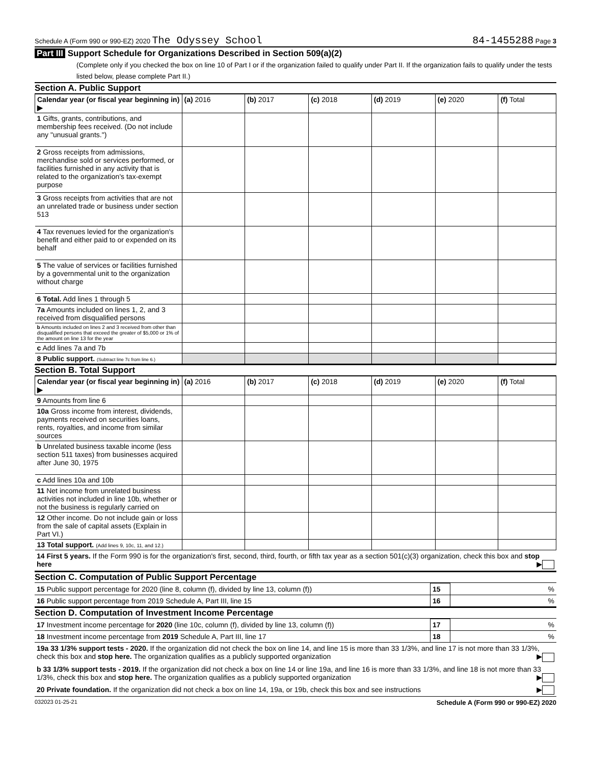Schedule A (Form 990 or 990-EZ) 2020 The Odyssey School
84-1455288 Page 3
Part III Support Schedule for Organizations Described in Section 509(a)(2)
(Complete only if you checked the box on line 10 of Part I or if the organization failed to qualify under Part II. If the organization fails to qualify under the tests listed below, please complete Part II.)
Section A. Public Support
| Calendar year (or fiscal year beginning in) ▶ | (a) 2016 | (b) 2017 | (c) 2018 | (d) 2019 | (e) 2020 | (f) Total |
| --- | --- | --- | --- | --- | --- | --- |
| 1 Gifts, grants, contributions, and membership fees received. (Do not include any "unusual grants.") | | | | | | |
| 2 Gross receipts from admissions, merchandise sold or services performed, or facilities furnished in any activity that is related to the organization's tax-exempt purpose | | | | | | |
| 3 Gross receipts from activities that are not an unrelated trade or business under section 513 | | | | | | |
| 4 Tax revenues levied for the organization's benefit and either paid to or expended on its behalf | | | | | | |
| 5 The value of services or facilities furnished by a governmental unit to the organization without charge | | | | | | |
| 6 Total. Add lines 1 through 5 | | | | | | |
| 7a Amounts included on lines 1, 2, and 3 received from disqualified persons | | | | | | |
| b Amounts included on lines 2 and 3 received from other than disqualified persons that exceed the greater of $5,000 or 1% of the amount on line 13 for the year | | | | | | |
| c Add lines 7a and 7b | | | | | | |
| 8 Public support. (Subtract line 7c from line 6.) | | | | | | |
Section B. Total Support
| Calendar year (or fiscal year beginning in) ▶ | (a) 2016 | (b) 2017 | (c) 2018 | (d) 2019 | (e) 2020 | (f) Total |
| --- | --- | --- | --- | --- | --- | --- |
| 9 Amounts from line 6 | | | | | | |
| 10a Gross income from interest, dividends, payments received on securities loans, rents, royalties, and income from similar sources | | | | | | |
| b Unrelated business taxable income (less section 511 taxes) from businesses acquired after June 30, 1975 | | | | | | |
| c Add lines 10a and 10b | | | | | | |
| 11 Net income from unrelated business activities not included in line 10b, whether or not the business is regularly carried on | | | | | | |
| 12 Other income. Do not include gain or loss from the sale of capital assets (Explain in Part VI.) | | | | | | |
| 13 Total support. (Add lines 9, 10c, 11, and 12.) | | | | | | |
| 14 First 5 years. If the Form 990 is for the organization's first, second, third, fourth, or fifth tax year as a section 501(c)(3) organization, check this box and stop here ▶ |
Section C. Computation of Public Support Percentage
| 15 Public support percentage for 2020 (line 8, column (f), divided by line 13, column (f)) | 15 | % |
| 16 Public support percentage from 2019 Schedule A, Part III, line 15 | 16 | % |
Section D. Computation of Investment Income Percentage
| 17 Investment income percentage for 2020 (line 10c, column (f), divided by line 13, column (f)) | 17 | % |
| 18 Investment income percentage from 2019 Schedule A, Part III, line 17 | 18 | % |
| 19a 33 1/3% support tests - 2020. If the organization did not check the box on line 14, and line 15 is more than 33 1/3%, and line 17 is not more than 33 1/3%, check this box and stop here. The organization qualifies as a publicly supported organization ▶ | | |
| b 33 1/3% support tests - 2019. If the organization did not check a box on line 14 or line 19a, and line 16 is more than 33 1/3%, and line 18 is not more than 33 1/3%, check this box and stop here. The organization qualifies as a publicly supported organization ▶ | | |
| 20 Private foundation. If the organization did not check a box on line 14, 19a, or 19b, check this box and see instructions ▶ | | |
032023 01-25-21 Schedule A (Form 990 or 990-EZ) 2020